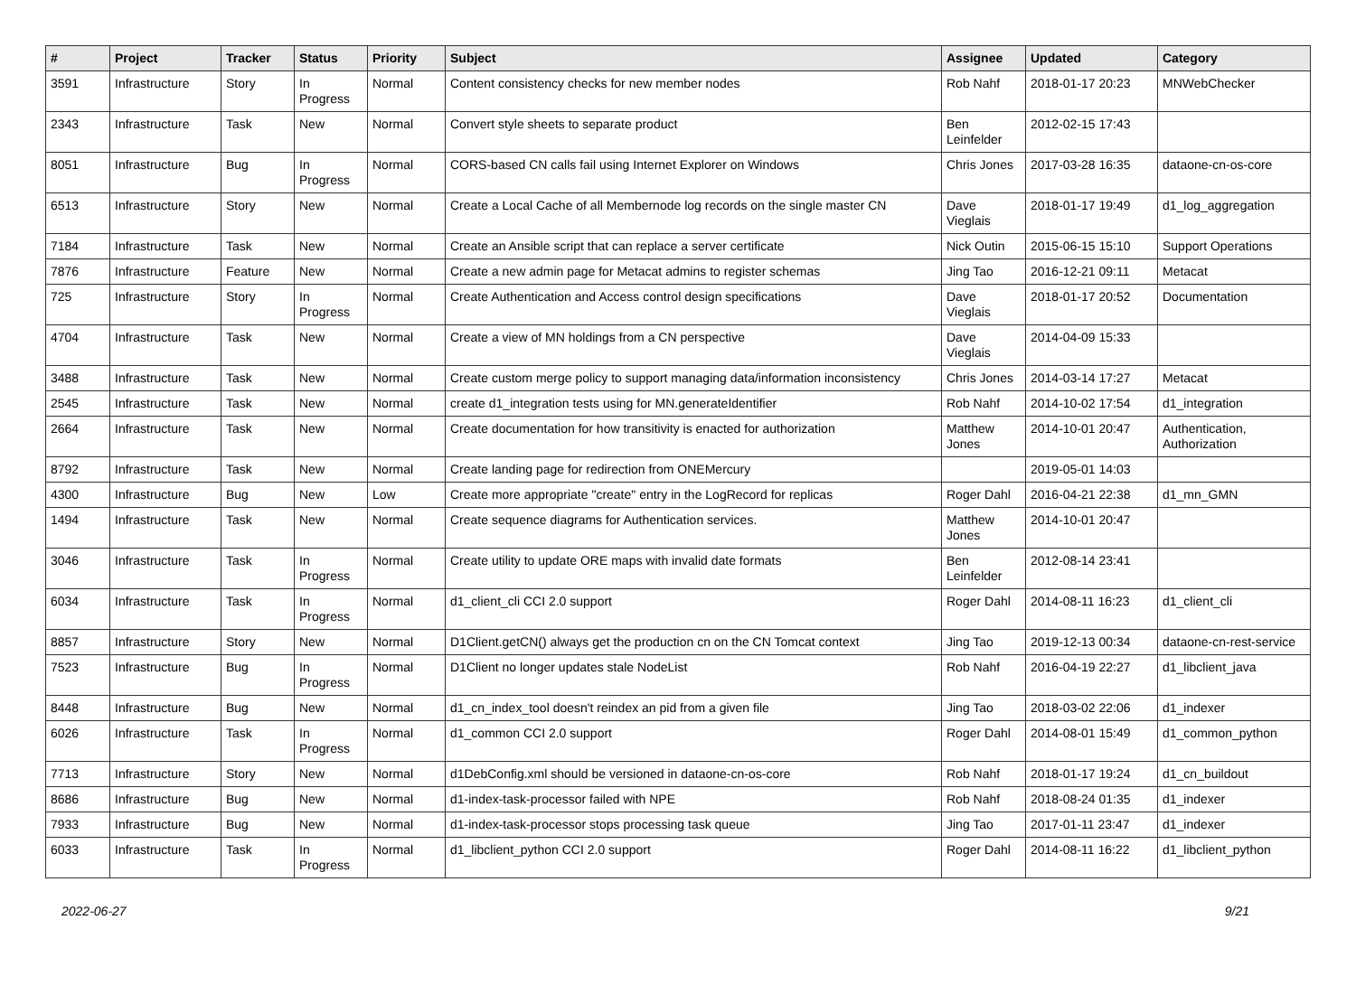| # | Project | Tracker | Status | Priority | Subject | Assignee | Updated | Category |
| --- | --- | --- | --- | --- | --- | --- | --- | --- |
| 3591 | Infrastructure | Story | In Progress | Normal | Content consistency checks for new member nodes | Rob Nahf | 2018-01-17 20:23 | MNWebChecker |
| 2343 | Infrastructure | Task | New | Normal | Convert style sheets to separate product | Ben Leinfelder | 2012-02-15 17:43 | |
| 8051 | Infrastructure | Bug | In Progress | Normal | CORS-based CN calls fail using Internet Explorer on Windows | Chris Jones | 2017-03-28 16:35 | dataone-cn-os-core |
| 6513 | Infrastructure | Story | New | Normal | Create a Local Cache of all Membernode log records on the single master CN | Dave Vieglais | 2018-01-17 19:49 | d1_log_aggregation |
| 7184 | Infrastructure | Task | New | Normal | Create an Ansible script that can replace a server certificate | Nick Outin | 2015-06-15 15:10 | Support Operations |
| 7876 | Infrastructure | Feature | New | Normal | Create a new admin page for Metacat admins to register schemas | Jing Tao | 2016-12-21 09:11 | Metacat |
| 725 | Infrastructure | Story | In Progress | Normal | Create Authentication and Access control design specifications | Dave Vieglais | 2018-01-17 20:52 | Documentation |
| 4704 | Infrastructure | Task | New | Normal | Create a view of MN holdings from a CN perspective | Dave Vieglais | 2014-04-09 15:33 | |
| 3488 | Infrastructure | Task | New | Normal | Create custom merge policy to support managing data/information inconsistency | Chris Jones | 2014-03-14 17:27 | Metacat |
| 2545 | Infrastructure | Task | New | Normal | create d1_integration tests using for MN.generateIdentifier | Rob Nahf | 2014-10-02 17:54 | d1_integration |
| 2664 | Infrastructure | Task | New | Normal | Create documentation for how transitivity is enacted for authorization | Matthew Jones | 2014-10-01 20:47 | Authentication, Authorization |
| 8792 | Infrastructure | Task | New | Normal | Create landing page for redirection from ONEMercury | | 2019-05-01 14:03 | |
| 4300 | Infrastructure | Bug | New | Low | Create more appropriate "create" entry in the LogRecord for replicas | Roger Dahl | 2016-04-21 22:38 | d1_mn_GMN |
| 1494 | Infrastructure | Task | New | Normal | Create sequence diagrams for Authentication services. | Matthew Jones | 2014-10-01 20:47 | |
| 3046 | Infrastructure | Task | In Progress | Normal | Create utility to update ORE maps with invalid date formats | Ben Leinfelder | 2012-08-14 23:41 | |
| 6034 | Infrastructure | Task | In Progress | Normal | d1_client_cli CCI 2.0 support | Roger Dahl | 2014-08-11 16:23 | d1_client_cli |
| 8857 | Infrastructure | Story | New | Normal | D1Client.getCN() always get the production cn on the CN Tomcat context | Jing Tao | 2019-12-13 00:34 | dataone-cn-rest-service |
| 7523 | Infrastructure | Bug | In Progress | Normal | D1Client no longer updates stale NodeList | Rob Nahf | 2016-04-19 22:27 | d1_libclient_java |
| 8448 | Infrastructure | Bug | New | Normal | d1_cn_index_tool doesn't reindex an pid from a given file | Jing Tao | 2018-03-02 22:06 | d1_indexer |
| 6026 | Infrastructure | Task | In Progress | Normal | d1_common CCI 2.0 support | Roger Dahl | 2014-08-01 15:49 | d1_common_python |
| 7713 | Infrastructure | Story | New | Normal | d1DebConfig.xml should be versioned in dataone-cn-os-core | Rob Nahf | 2018-01-17 19:24 | d1_cn_buildout |
| 8686 | Infrastructure | Bug | New | Normal | d1-index-task-processor failed with NPE | Rob Nahf | 2018-08-24 01:35 | d1_indexer |
| 7933 | Infrastructure | Bug | New | Normal | d1-index-task-processor stops processing task queue | Jing Tao | 2017-01-11 23:47 | d1_indexer |
| 6033 | Infrastructure | Task | In Progress | Normal | d1_libclient_python CCI 2.0 support | Roger Dahl | 2014-08-11 16:22 | d1_libclient_python |
2022-06-27 9/21